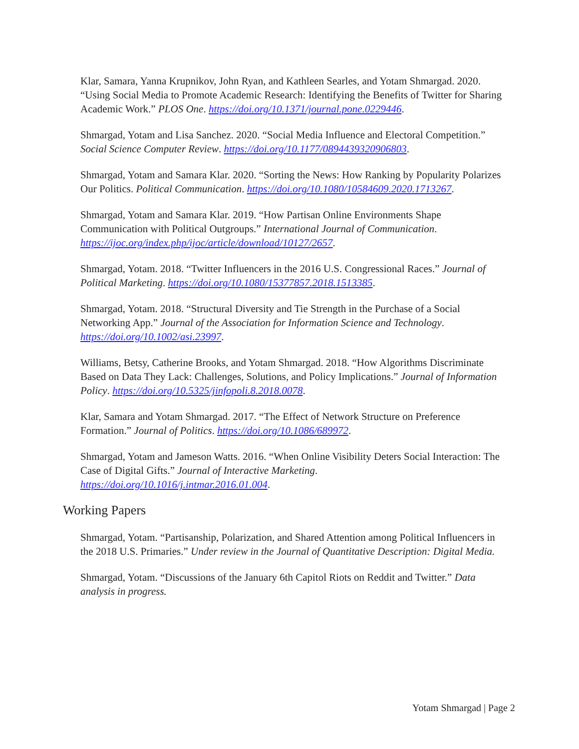Klar, Samara, Yanna Krupnikov, John Ryan, and Kathleen Searles, and Yotam Shmargad. 2020. “Using Social Media to Promote Academic Research: Identifying the Benefits of Twitter for Sharing Academic Work.” PLOS One. https://doi.org/10.1371/journal.pone.0229446.
Shmargad, Yotam and Lisa Sanchez. 2020. “Social Media Influence and Electoral Competition.” Social Science Computer Review. https://doi.org/10.1177/0894439320906803.
Shmargad, Yotam and Samara Klar. 2020. “Sorting the News: How Ranking by Popularity Polarizes Our Politics. Political Communication. https://doi.org/10.1080/10584609.2020.1713267.
Shmargad, Yotam and Samara Klar. 2019. “How Partisan Online Environments Shape Communication with Political Outgroups.” International Journal of Communication. https://ijoc.org/index.php/ijoc/article/download/10127/2657.
Shmargad, Yotam. 2018. “Twitter Influencers in the 2016 U.S. Congressional Races.” Journal of Political Marketing. https://doi.org/10.1080/15377857.2018.1513385.
Shmargad, Yotam. 2018. “Structural Diversity and Tie Strength in the Purchase of a Social Networking App.” Journal of the Association for Information Science and Technology. https://doi.org/10.1002/asi.23997.
Williams, Betsy, Catherine Brooks, and Yotam Shmargad. 2018. “How Algorithms Discriminate Based on Data They Lack: Challenges, Solutions, and Policy Implications.” Journal of Information Policy. https://doi.org/10.5325/jinfopoli.8.2018.0078.
Klar, Samara and Yotam Shmargad. 2017. “The Effect of Network Structure on Preference Formation.” Journal of Politics. https://doi.org/10.1086/689972.
Shmargad, Yotam and Jameson Watts. 2016. “When Online Visibility Deters Social Interaction: The Case of Digital Gifts.” Journal of Interactive Marketing. https://doi.org/10.1016/j.intmar.2016.01.004.
Working Papers
Shmargad, Yotam. “Partisanship, Polarization, and Shared Attention among Political Influencers in the 2018 U.S. Primaries.” Under review in the Journal of Quantitative Description: Digital Media.
Shmargad, Yotam. “Discussions of the January 6th Capitol Riots on Reddit and Twitter.” Data analysis in progress.
Yotam Shmargad | Page 2